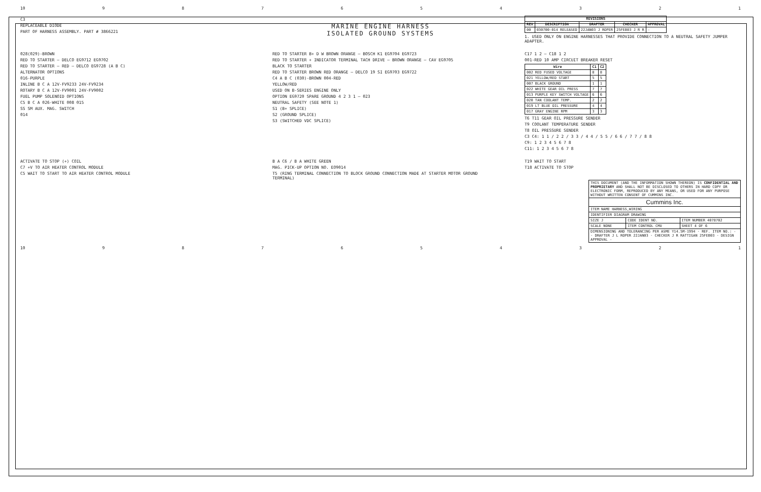10 987654321
C3
REPLACEABLE DIODE
PART OF HARNESS ASSEMBLY. PART # 3866221
MARINE ENGINE HARNESS
ISOLATED GROUND SYSTEMS
| REVISIONS | | | | |
| --- | --- | --- | --- | --- |
| REV | DESCRIPTION | DRAFTER | CHECKER | APPROVAL |
| 00 | 030700-014 RELEASED | 22JAN03 J ROPER | 25FEB03 J R R | - |
1. USED ONLY ON ENGINE HARNESSES THAT PROVIDE CONNECTION TO A NEUTRAL SAFETY JUMPER ADAPTER.
028(029)-BROWN
RED TO STARTER — DELCO EG9712 EG9702
RED TO STARTER — RED — DELCO EG9728 (A B C)
ALTERNATOR OPTIONS
016-PURPLE
INLINE B C A 12V-FV9233 24V-FV9234
ROTARY B C A 12V-FV9001 24V-FV9002
FUEL PUMP SOLENOID OPTIONS
C5 B C A 026-WHITE 008 015
SS SM AUX. MAG. SWITCH
014
RED TO STARTER B+ D W BROWN ORANGE — BOSCH K1 EG9704 EG9723
RED TO STARTER + INDICATOR TERMINAL TACH DRIVE — BROWN ORANGE — CAV EG9705
BLACK TO STARTER
RED TO STARTER BROWN RED ORANGE — DELCO 19 SI EG9703 EG9722
C4 A B C (030)-BROWN 004-RED
YELLOW/RED
USED ON B-SERIES ENGINE ONLY
OPTION EG9720 SPARE GROUND 4 2 3 1 — 023
NEUTRAL SAFETY (SEE NOTE 1)
S1 (B+ SPLICE)
S2 (GROUND SPLICE)
S3 (SWITCHED VDC SPLICE)
C17 1 2 — C18 1 2
001-RED 10 AMP CIRCUIT BREAKER RESET
| Wire | C1 | C2 |
| --- | --- | --- |
| 002 RED FUSED VOLTAGE | 8 | 8 |
| 021 YELLOW/RED START | 5 | 5 |
| 007 BLACK GROUND | 1 | 1 |
| 022 WHITE GEAR OIL PRESS | 7 | 7 |
| 013 PURPLE KEY SWITCH VOLTAGE | 6 | 6 |
| 020 TAN COOLANT TEMP. | 2 | 2 |
| 019 LT BLUE OIL PRESSURE | 4 | 4 |
| 017 GRAY ENGINE RPM | 3 | 3 |
T6 T11 GEAR OIL PRESSURE SENDER
T9 COOLANT TEMPERATURE SENDER
T8 OIL PRESSURE SENDER
C3 C4: 1 1 / 2 2 / 3 3 / 4 4 / 5 5 / 6 6 / 7 7 / 8 8
C9: 1 2 3 4 5 6 7 8
C11: 1 2 3 4 5 6 7 8
ACTIVATE TO STOP (+) COIL
C7 +V TO AIR HEATER CONTROL MODULE
C5 WAIT TO START TO AIR HEATER CONTROL MODULE
B A C6 / B A WHITE GREEN
MAG. PICK-UP OPTION NO. EO9014
T5 (RING TERMINAL CONNECTION TO BLOCK GROUND CONNECTION MADE AT STARTER MOTOR GROUND TERMINAL)
T19 WAIT TO START
T18 ACTIVATE TO STOP
| THIS DOCUMENT (AND THE INFORMATION SHOWN THEREON) IS CONFIDENTIAL AND PROPRIETARY AND SHALL NOT BE DISCLOSED TO OTHERS IN HARD COPY OR ELECTRONIC FORM, REPRODUCED BY ANY MEANS, OR USED FOR ANY PURPOSE WITHOUT WRITTEN CONSENT OF CUMMINS INC. | | |
| Cummins Inc. | | |
| ITEM NAME HARNESS,WIRING | | |
| IDENTIFIER DIAGRAM DRAWING | | |
| SIZE J | CODE IDENT NO. | ITEM NUMBER 4078702 |
| SCALE NONE | ITEM CONTROL CMU | SHEET 4 OF 6 |
| DIMENSIONING AND TOLERANCING PER ASME Y14.5M-1994 · REF. ITEM NO.: - · DRAFTER J L ROPER 22JAN03 · CHECKER J R RATTIGAN 25FEB03 · DESIGN APPROVAL - | | |
10 987654321
H G F E D C B A